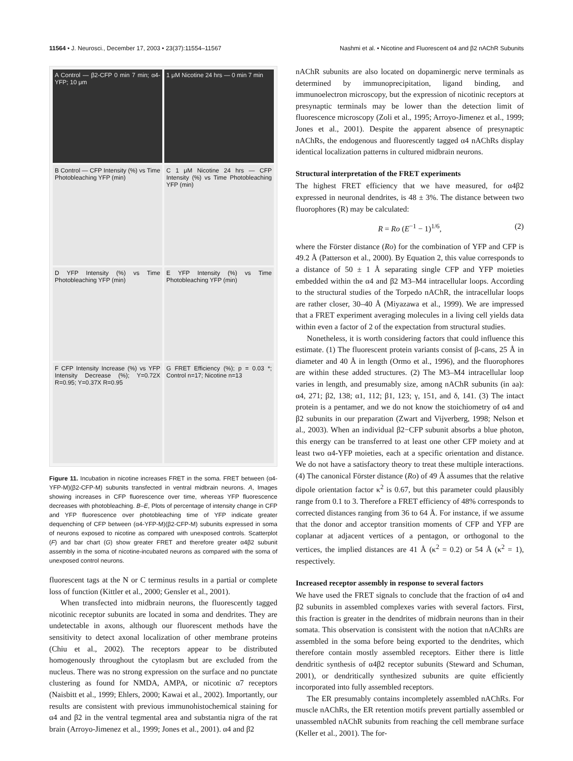11564 • J. Neurosci., December 17, 2003 • 23(37):11554–11567 Nashmi et al. • Nicotine and Fluorescent α4 and β2 nAChR Subunits
A Control — β2-CFP 0 min 7 min; α4-YFP; 10 μm
1 μM Nicotine 24 hrs — 0 min 7 min
B Control — CFP Intensity (%) vs Time Photobleaching YFP (min)
C 1 μM Nicotine 24 hrs — CFP Intensity (%) vs Time Photobleaching YFP (min)
D YFP Intensity (%) vs Time Photobleaching YFP (min)
E YFP Intensity (%) vs Time Photobleaching YFP (min)
F CFP Intensity Increase (%) vs YFP Intensity Decrease (%); Y=0.72X R=0.95; Y=0.37X R=0.95
G FRET Efficiency (%); p = 0.03 *; Control n=17; Nicotine n=13
Figure 11. Incubation in nicotine increases FRET in the soma. FRET between (α4-YFP-M)(β2-CFP-M) subunits transfected in ventral midbrain neurons. A, Images showing increases in CFP fluorescence over time, whereas YFP fluorescence decreases with photobleaching. B–E, Plots of percentage of intensity change in CFP and YFP fluorescence over photobleaching time of YFP indicate greater dequenching of CFP between (α4-YFP-M)(β2-CFP-M) subunits expressed in soma of neurons exposed to nicotine as compared with unexposed controls. Scatterplot (F) and bar chart (G) show greater FRET and therefore greater α4β2 subunit assembly in the soma of nicotine-incubated neurons as compared with the soma of unexposed control neurons.
fluorescent tags at the N or C terminus results in a partial or complete loss of function (Kittler et al., 2000; Gensler et al., 2001).
When transfected into midbrain neurons, the fluorescently tagged nicotinic receptor subunits are located in soma and dendrites. They are undetectable in axons, although our fluorescent methods have the sensitivity to detect axonal localization of other membrane proteins (Chiu et al., 2002). The receptors appear to be distributed homogenously throughout the cytoplasm but are excluded from the nucleus. There was no strong expression on the surface and no punctate clustering as found for NMDA, AMPA, or nicotinic α7 receptors (Naisbitt et al., 1999; Ehlers, 2000; Kawai et al., 2002). Importantly, our results are consistent with previous immunohistochemical staining for α4 and β2 in the ventral tegmental area and substantia nigra of the rat brain (Arroyo-Jimenez et al., 1999; Jones et al., 2001). α4 and β2
nAChR subunits are also located on dopaminergic nerve terminals as determined by immunoprecipitation, ligand binding, and immunoelectron microscopy, but the expression of nicotinic receptors at presynaptic terminals may be lower than the detection limit of fluorescence microscopy (Zoli et al., 1995; Arroyo-Jimenez et al., 1999; Jones et al., 2001). Despite the apparent absence of presynaptic nAChRs, the endogenous and fluorescently tagged α4 nAChRs display identical localization patterns in cultured midbrain neurons.
Structural interpretation of the FRET experiments
The highest FRET efficiency that we have measured, for α4β2 expressed in neuronal dendrites, is 48 ± 3%. The distance between two fluorophores (R) may be calculated:
R = Ro (E<sup>−1</sup> − 1)<sup>1/6</sup>, (2)
where the Förster distance (Ro) for the combination of YFP and CFP is 49.2 Å (Patterson et al., 2000). By Equation 2, this value corresponds to a distance of 50 ± 1 Å separating single CFP and YFP moieties embedded within the α4 and β2 M3–M4 intracellular loops. According to the structural studies of the Torpedo nAChR, the intracellular loops are rather closer, 30–40 Å (Miyazawa et al., 1999). We are impressed that a FRET experiment averaging molecules in a living cell yields data within even a factor of 2 of the expectation from structural studies.
Nonetheless, it is worth considering factors that could influence this estimate. (1) The fluorescent protein variants consist of β-cans, 25 Å in diameter and 40 Å in length (Ormo et al., 1996), and the fluorophores are within these added structures. (2) The M3–M4 intracellular loop varies in length, and presumably size, among nAChR subunits (in aa): α4, 271; β2, 138; α1, 112; β1, 123; γ, 151, and δ, 141. (3) The intact protein is a pentamer, and we do not know the stoichiometry of α4 and β2 subunits in our preparation (Zwart and Vijverberg, 1998; Nelson et al., 2003). When an individual β2−CFP subunit absorbs a blue photon, this energy can be transferred to at least one other CFP moiety and at least two α4-YFP moieties, each at a specific orientation and distance. We do not have a satisfactory theory to treat these multiple interactions. (4) The canonical Förster distance (Ro) of 49 Å assumes that the relative dipole orientation factor κ<sup>2</sup> is 0.67, but this parameter could plausibly range from 0.1 to 3. Therefore a FRET efficiency of 48% corresponds to corrected distances ranging from 36 to 64 Å. For instance, if we assume that the donor and acceptor transition moments of CFP and YFP are coplanar at adjacent vertices of a pentagon, or orthogonal to the vertices, the implied distances are 41 Å (κ<sup>2</sup> = 0.2) or 54 Å (κ<sup>2</sup> = 1), respectively.
Increased receptor assembly in response to several factors
We have used the FRET signals to conclude that the fraction of α4 and β2 subunits in assembled complexes varies with several factors. First, this fraction is greater in the dendrites of midbrain neurons than in their somata. This observation is consistent with the notion that nAChRs are assembled in the soma before being exported to the dendrites, which therefore contain mostly assembled receptors. Either there is little dendritic synthesis of α4β2 receptor subunits (Steward and Schuman, 2001), or dendritically synthesized subunits are quite efficiently incorporated into fully assembled receptors.
The ER presumably contains incompletely assembled nAChRs. For muscle nAChRs, the ER retention motifs prevent partially assembled or unassembled nAChR subunits from reaching the cell membrane surface (Keller et al., 2001). The for-